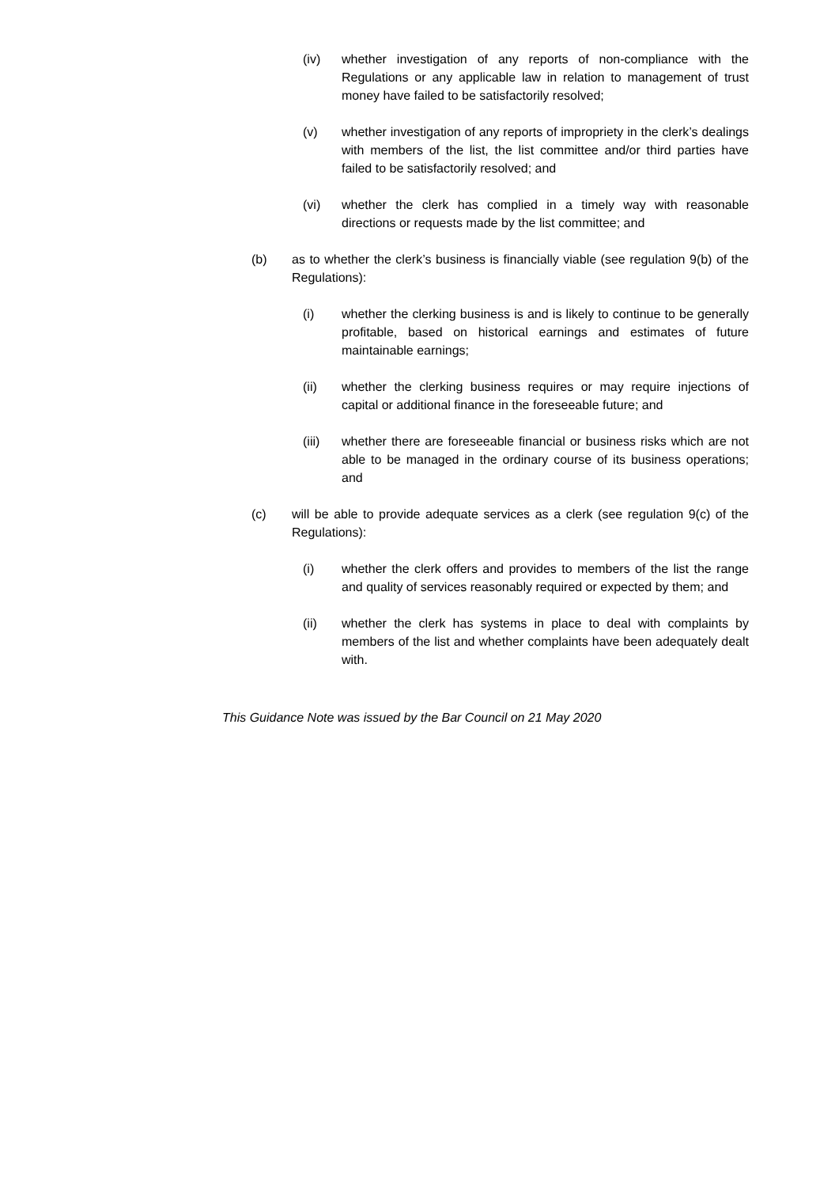(iv) whether investigation of any reports of non-compliance with the Regulations or any applicable law in relation to management of trust money have failed to be satisfactorily resolved;
(v) whether investigation of any reports of impropriety in the clerk’s dealings with members of the list, the list committee and/or third parties have failed to be satisfactorily resolved; and
(vi) whether the clerk has complied in a timely way with reasonable directions or requests made by the list committee; and
(b) as to whether the clerk’s business is financially viable (see regulation 9(b) of the Regulations):
(i) whether the clerking business is and is likely to continue to be generally profitable, based on historical earnings and estimates of future maintainable earnings;
(ii) whether the clerking business requires or may require injections of capital or additional finance in the foreseeable future; and
(iii) whether there are foreseeable financial or business risks which are not able to be managed in the ordinary course of its business operations; and
(c) will be able to provide adequate services as a clerk (see regulation 9(c) of the Regulations):
(i) whether the clerk offers and provides to members of the list the range and quality of services reasonably required or expected by them; and
(ii) whether the clerk has systems in place to deal with complaints by members of the list and whether complaints have been adequately dealt with.
This Guidance Note was issued by the Bar Council on 21 May 2020